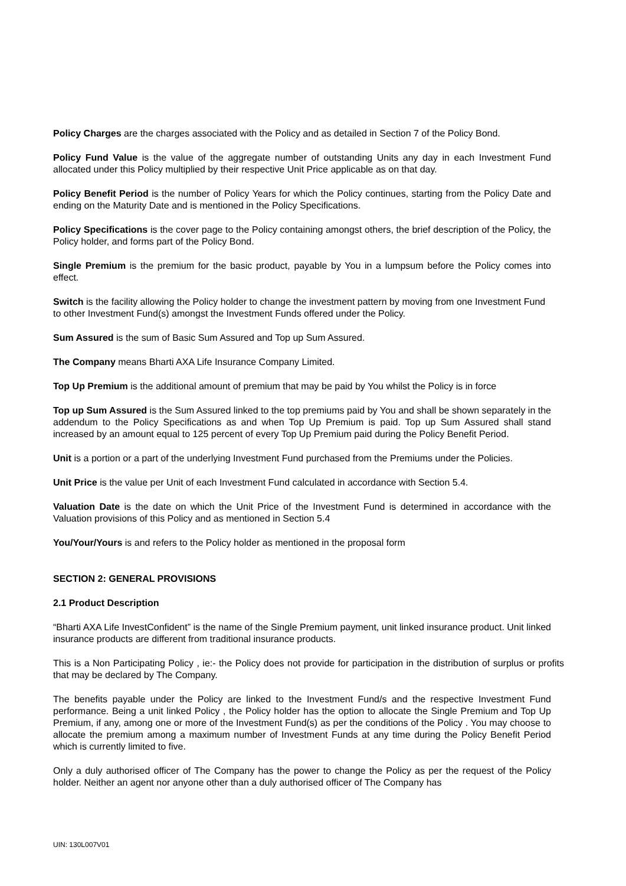Policy Charges are the charges associated with the Policy and as detailed in Section 7 of the Policy Bond.
Policy Fund Value is the value of the aggregate number of outstanding Units any day in each Investment Fund allocated under this Policy multiplied by their respective Unit Price applicable as on that day.
Policy Benefit Period is the number of Policy Years for which the Policy continues, starting from the Policy Date and ending on the Maturity Date and is mentioned in the Policy Specifications.
Policy Specifications is the cover page to the Policy containing amongst others, the brief description of the Policy, the Policy holder, and forms part of the Policy Bond.
Single Premium is the premium for the basic product, payable by You in a lumpsum before the Policy comes into effect.
Switch is the facility allowing the Policy holder to change the investment pattern by moving from one Investment Fund to other Investment Fund(s) amongst the Investment Funds offered under the Policy.
Sum Assured is the sum of Basic Sum Assured and Top up Sum Assured.
The Company means Bharti AXA Life Insurance Company Limited.
Top Up Premium is the additional amount of premium that may be paid by You whilst the Policy is in force
Top up Sum Assured is the Sum Assured linked to the top premiums paid by You and shall be shown separately in the addendum to the Policy Specifications as and when Top Up Premium is paid. Top up Sum Assured shall stand increased by an amount equal to 125 percent of every Top Up Premium paid during the Policy Benefit Period.
Unit is a portion or a part of the underlying Investment Fund purchased from the Premiums under the Policies.
Unit Price is the value per Unit of each Investment Fund calculated in accordance with Section 5.4.
Valuation Date is the date on which the Unit Price of the Investment Fund is determined in accordance with the Valuation provisions of this Policy and as mentioned in Section 5.4
You/Your/Yours is and refers to the Policy holder as mentioned in the proposal form
SECTION 2: GENERAL PROVISIONS
2.1 Product Description
“Bharti AXA Life InvestConfident” is the name of the Single Premium payment, unit linked insurance product. Unit linked insurance products are different from traditional insurance products.
This is a Non Participating Policy , ie:- the Policy does not provide for participation in the distribution of surplus or profits that may be declared by The Company.
The benefits payable under the Policy are linked to the Investment Fund/s and the respective Investment Fund performance. Being a unit linked Policy , the Policy holder has the option to allocate the Single Premium and Top Up Premium, if any, among one or more of the Investment Fund(s) as per the conditions of the Policy . You may choose to allocate the premium among a maximum number of Investment Funds at any time during the Policy Benefit Period which is currently limited to five.
Only a duly authorised officer of The Company has the power to change the Policy as per the request of the Policy holder. Neither an agent nor anyone other than a duly authorised officer of The Company has
UIN: 130L007V01